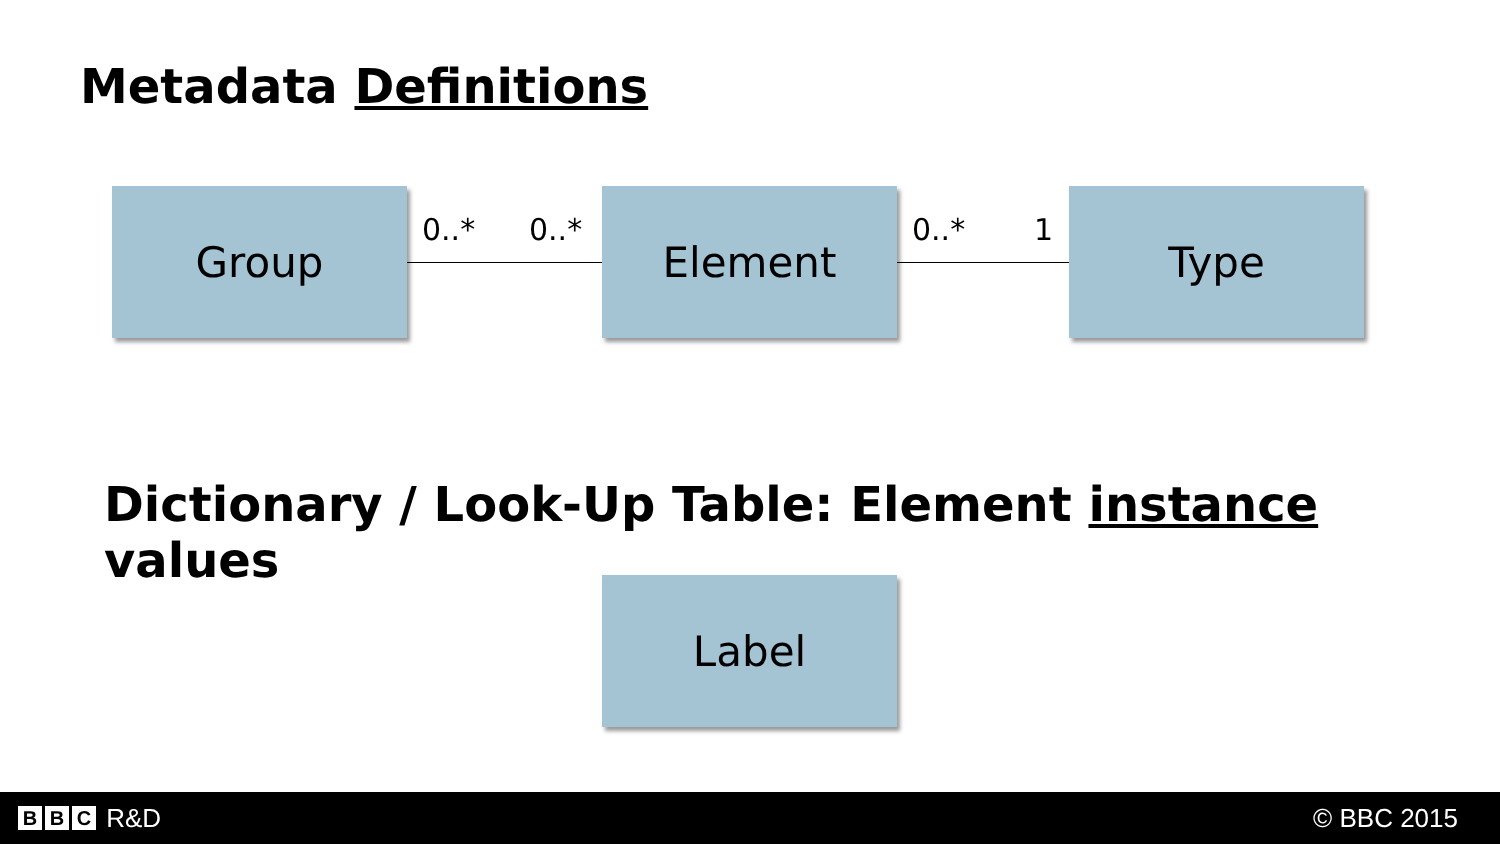Metadata Definitions
Group 0..* 0..* Element 0..* 1 Type
Dictionary / Look-Up Table: Element instance values
Label
B B C R&D © BBC 2015